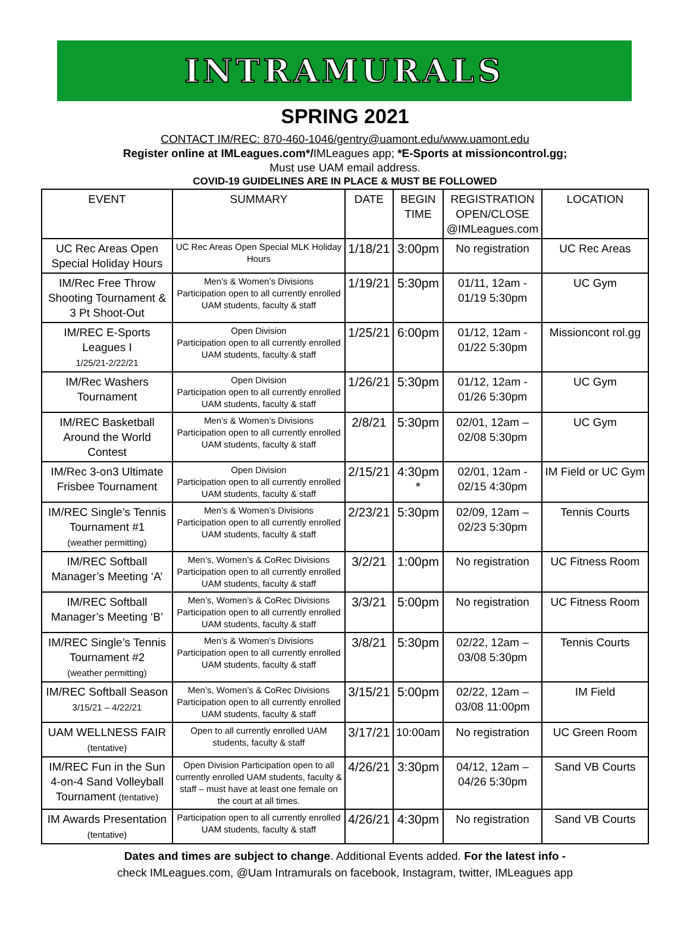INTRAMURALS
SPRING 2021
CONTACT IM/REC: 870-460-1046/gentry@uamont.edu/www.uamont.edu
Register online at IMLeagues.com*/IMLeagues app; *E-Sports at missioncontrol.gg;
Must use UAM email address.
COVID-19 GUIDELINES ARE IN PLACE & MUST BE FOLLOWED
| EVENT | SUMMARY | DATE | BEGIN TIME | REGISTRATION OPEN/CLOSE @IMLeagues.com | LOCATION |
| --- | --- | --- | --- | --- | --- |
| UC Rec Areas Open Special Holiday Hours | UC Rec Areas Open Special MLK Holiday Hours | 1/18/21 | 3:00pm | No registration | UC Rec Areas |
| IM/Rec Free Throw Shooting Tournament & 3 Pt Shoot-Out | Men’s & Women’s Divisions Participation open to all currently enrolled UAM students, faculty & staff | 1/19/21 | 5:30pm | 01/11, 12am - 01/19 5:30pm | UC Gym |
| IM/REC E-Sports Leagues I 1/25/21-2/22/21 | Open Division Participation open to all currently enrolled UAM students, faculty & staff | 1/25/21 | 6:00pm | 01/12, 12am - 01/22 5:30pm | Missioncont rol.gg |
| IM/Rec Washers Tournament | Open Division Participation open to all currently enrolled UAM students, faculty & staff | 1/26/21 | 5:30pm | 01/12, 12am - 01/26 5:30pm | UC Gym |
| IM/REC Basketball Around the World Contest | Men’s & Women’s Divisions Participation open to all currently enrolled UAM students, faculty & staff | 2/8/21 | 5:30pm | 02/01, 12am – 02/08 5:30pm | UC Gym |
| IM/Rec 3-on3 Ultimate Frisbee Tournament | Open Division Participation open to all currently enrolled UAM students, faculty & staff | 2/15/21 | 4:30pm * | 02/01, 12am - 02/15 4:30pm | IM Field or UC Gym |
| IM/REC Single’s Tennis Tournament #1 (weather permitting) | Men’s & Women’s Divisions Participation open to all currently enrolled UAM students, faculty & staff | 2/23/21 | 5:30pm | 02/09, 12am – 02/23 5:30pm | Tennis Courts |
| IM/REC Softball Manager’s Meeting ‘A’ | Men’s, Women’s & CoRec Divisions Participation open to all currently enrolled UAM students, faculty & staff | 3/2/21 | 1:00pm | No registration | UC Fitness Room |
| IM/REC Softball Manager’s Meeting ‘B’ | Men’s, Women’s & CoRec Divisions Participation open to all currently enrolled UAM students, faculty & staff | 3/3/21 | 5:00pm | No registration | UC Fitness Room |
| IM/REC Single’s Tennis Tournament #2 (weather permitting) | Men’s & Women’s Divisions Participation open to all currently enrolled UAM students, faculty & staff | 3/8/21 | 5:30pm | 02/22, 12am – 03/08 5:30pm | Tennis Courts |
| IM/REC Softball Season 3/15/21 – 4/22/21 | Men’s, Women’s & CoRec Divisions Participation open to all currently enrolled UAM students, faculty & staff | 3/15/21 | 5:00pm | 02/22, 12am – 03/08 11:00pm | IM Field |
| UAM WELLNESS FAIR (tentative) | Open to all currently enrolled UAM students, faculty & staff | 3/17/21 | 10:00am | No registration | UC Green Room |
| IM/REC Fun in the Sun 4-on-4 Sand Volleyball Tournament (tentative) | Open Division Participation open to all currently enrolled UAM students, faculty & staff – must have at least one female on the court at all times. | 4/26/21 | 3:30pm | 04/12, 12am – 04/26 5:30pm | Sand VB Courts |
| IM Awards Presentation (tentative) | Participation open to all currently enrolled UAM students, faculty & staff | 4/26/21 | 4:30pm | No registration | Sand VB Courts |
Dates and times are subject to change. Additional Events added. For the latest info -
check IMLeagues.com, @Uam Intramurals on facebook, Instagram, twitter, IMLeagues app